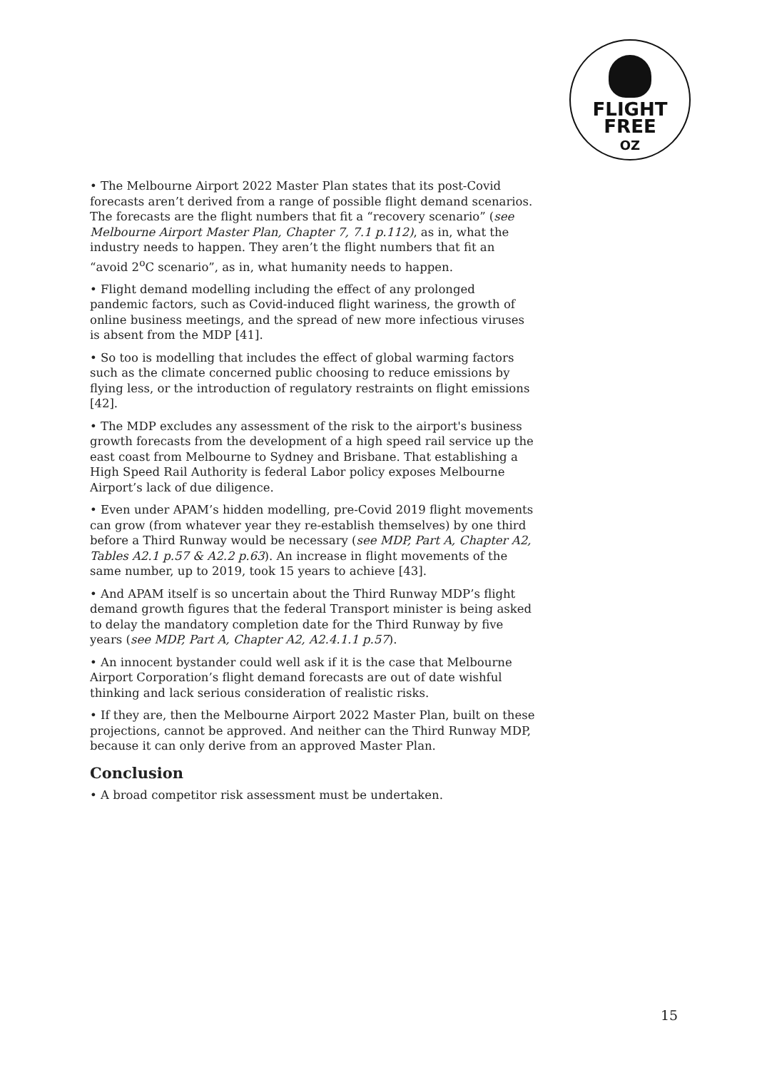FLIGHT
FREE
OZ
• The Melbourne Airport 2022 Master Plan states that its post-Covid forecasts aren’t derived from a range of possible flight demand scenarios. The forecasts are the flight numbers that fit a “recovery scenario” (see Melbourne Airport Master Plan, Chapter 7, 7.1 p.112), as in, what the industry needs to happen. They aren’t the flight numbers that fit an “avoid 2<sup>o</sup>C scenario”, as in, what humanity needs to happen.
• Flight demand modelling including the effect of any prolonged pandemic factors, such as Covid-induced flight wariness, the growth of online business meetings, and the spread of new more infectious viruses is absent from the MDP [41].
• So too is modelling that includes the effect of global warming factors such as the climate concerned public choosing to reduce emissions by flying less, or the introduction of regulatory restraints on flight emissions [42].
• The MDP excludes any assessment of the risk to the airport's business growth forecasts from the development of a high speed rail service up the east coast from Melbourne to Sydney and Brisbane. That establishing a High Speed Rail Authority is federal Labor policy exposes Melbourne Airport’s lack of due diligence.
• Even under APAM’s hidden modelling, pre-Covid 2019 flight movements can grow (from whatever year they re-establish themselves) by one third before a Third Runway would be necessary (see MDP, Part A, Chapter A2, Tables A2.1 p.57 & A2.2 p.63). An increase in flight movements of the same number, up to 2019, took 15 years to achieve [43].
• And APAM itself is so uncertain about the Third Runway MDP’s flight demand growth figures that the federal Transport minister is being asked to delay the mandatory completion date for the Third Runway by five years (see MDP, Part A, Chapter A2, A2.4.1.1 p.57).
• An innocent bystander could well ask if it is the case that Melbourne Airport Corporation’s flight demand forecasts are out of date wishful thinking and lack serious consideration of realistic risks.
• If they are, then the Melbourne Airport 2022 Master Plan, built on these projections, cannot be approved. And neither can the Third Runway MDP, because it can only derive from an approved Master Plan.
Conclusion
• A broad competitor risk assessment must be undertaken.
15